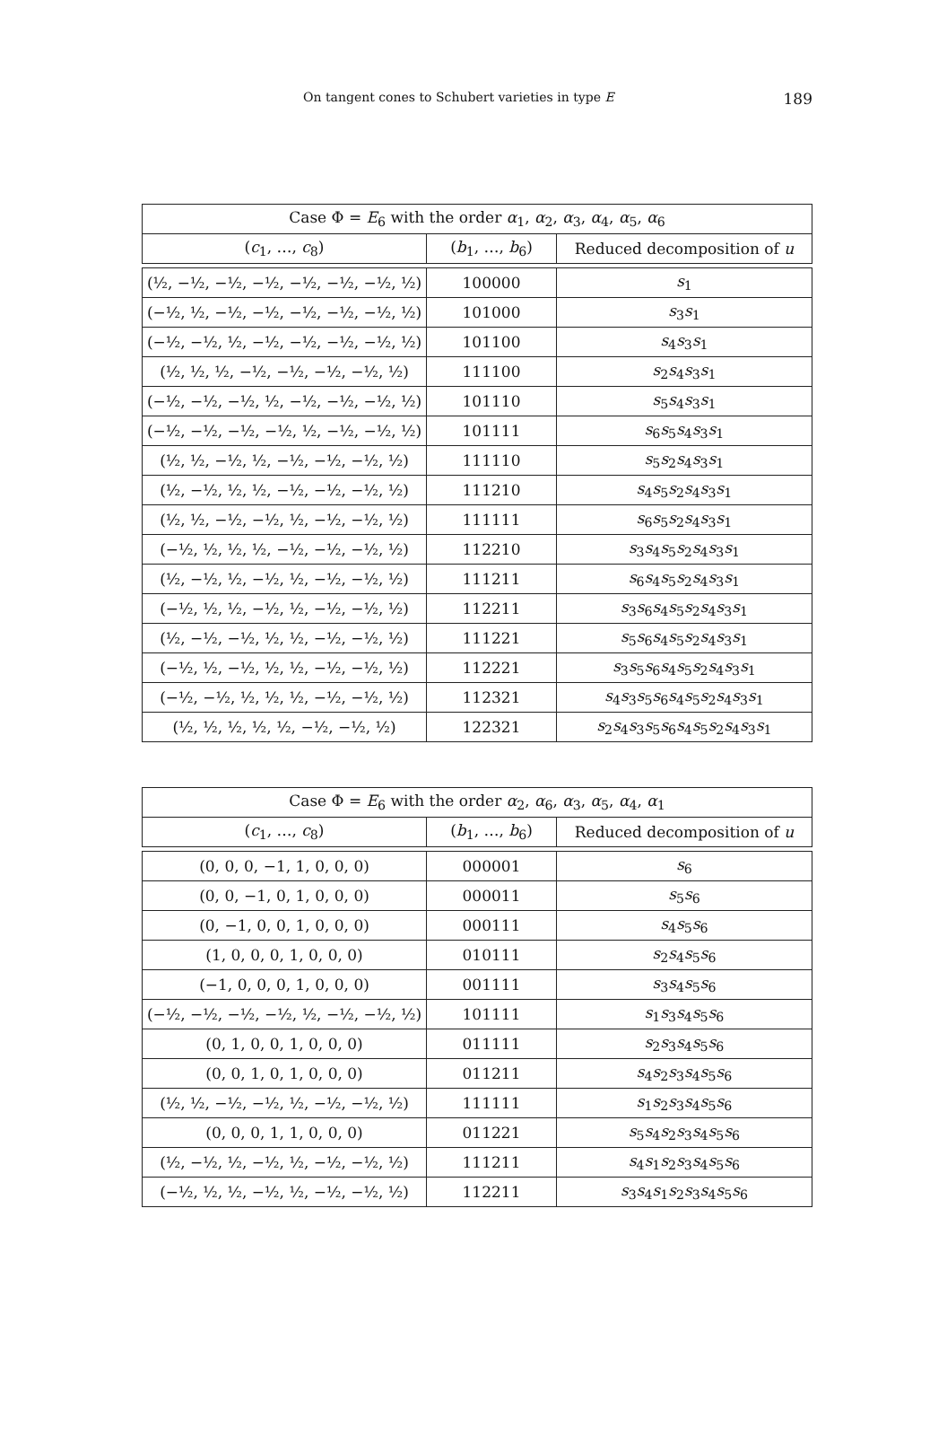On tangent cones to Schubert varieties in type E 189
| Case Φ = E<sub>6</sub> with the order α<sub>1</sub>, α<sub>2</sub>, α<sub>3</sub>, α<sub>4</sub>, α<sub>5</sub>, α<sub>6</sub> | | |
| --- | --- | --- |
| ( c<sub>1</sub>, …, c<sub>8</sub>) | ( b<sub>1</sub>, …, b<sub>6</sub>) | Reduced decomposition of u |
| (½, −½, −½, −½, −½, −½, −½, ½) | 100000 | s<sub>1</sub> |
| (−½, ½, −½, −½, −½, −½, −½, ½) | 101000 | s<sub>3</sub> s<sub>1</sub> |
| (−½, −½, ½, −½, −½, −½, −½, ½) | 101100 | s<sub>4</sub> s<sub>3</sub> s<sub>1</sub> |
| (½, ½, ½, −½, −½, −½, −½, ½) | 111100 | s<sub>2</sub> s<sub>4</sub> s<sub>3</sub> s<sub>1</sub> |
| (−½, −½, −½, ½, −½, −½, −½, ½) | 101110 | s<sub>5</sub> s<sub>4</sub> s<sub>3</sub> s<sub>1</sub> |
| (−½, −½, −½, −½, ½, −½, −½, ½) | 101111 | s<sub>6</sub> s<sub>5</sub> s<sub>4</sub> s<sub>3</sub> s<sub>1</sub> |
| (½, ½, −½, ½, −½, −½, −½, ½) | 111110 | s<sub>5</sub> s<sub>2</sub> s<sub>4</sub> s<sub>3</sub> s<sub>1</sub> |
| (½, −½, ½, ½, −½, −½, −½, ½) | 111210 | s<sub>4</sub> s<sub>5</sub> s<sub>2</sub> s<sub>4</sub> s<sub>3</sub> s<sub>1</sub> |
| (½, ½, −½, −½, ½, −½, −½, ½) | 111111 | s<sub>6</sub> s<sub>5</sub> s<sub>2</sub> s<sub>4</sub> s<sub>3</sub> s<sub>1</sub> |
| (−½, ½, ½, ½, −½, −½, −½, ½) | 112210 | s<sub>3</sub> s<sub>4</sub> s<sub>5</sub> s<sub>2</sub> s<sub>4</sub> s<sub>3</sub> s<sub>1</sub> |
| (½, −½, ½, −½, ½, −½, −½, ½) | 111211 | s<sub>6</sub> s<sub>4</sub> s<sub>5</sub> s<sub>2</sub> s<sub>4</sub> s<sub>3</sub> s<sub>1</sub> |
| (−½, ½, ½, −½, ½, −½, −½, ½) | 112211 | s<sub>3</sub> s<sub>6</sub> s<sub>4</sub> s<sub>5</sub> s<sub>2</sub> s<sub>4</sub> s<sub>3</sub> s<sub>1</sub> |
| (½, −½, −½, ½, ½, −½, −½, ½) | 111221 | s<sub>5</sub> s<sub>6</sub> s<sub>4</sub> s<sub>5</sub> s<sub>2</sub> s<sub>4</sub> s<sub>3</sub> s<sub>1</sub> |
| (−½, ½, −½, ½, ½, −½, −½, ½) | 112221 | s<sub>3</sub> s<sub>5</sub> s<sub>6</sub> s<sub>4</sub> s<sub>5</sub> s<sub>2</sub> s<sub>4</sub> s<sub>3</sub> s<sub>1</sub> |
| (−½, −½, ½, ½, ½, −½, −½, ½) | 112321 | s<sub>4</sub> s<sub>3</sub> s<sub>5</sub> s<sub>6</sub> s<sub>4</sub> s<sub>5</sub> s<sub>2</sub> s<sub>4</sub> s<sub>3</sub> s<sub>1</sub> |
| (½, ½, ½, ½, ½, −½, −½, ½) | 122321 | s<sub>2</sub> s<sub>4</sub> s<sub>3</sub> s<sub>5</sub> s<sub>6</sub> s<sub>4</sub> s<sub>5</sub> s<sub>2</sub> s<sub>4</sub> s<sub>3</sub> s<sub>1</sub> |
| Case Φ = E<sub>6</sub> with the order α<sub>2</sub>, α<sub>6</sub>, α<sub>3</sub>, α<sub>5</sub>, α<sub>4</sub>, α<sub>1</sub> | | |
| --- | --- | --- |
| ( c<sub>1</sub>, …, c<sub>8</sub>) | ( b<sub>1</sub>, …, b<sub>6</sub>) | Reduced decomposition of u |
| (0, 0, 0, −1, 1, 0, 0, 0) | 000001 | s<sub>6</sub> |
| (0, 0, −1, 0, 1, 0, 0, 0) | 000011 | s<sub>5</sub> s<sub>6</sub> |
| (0, −1, 0, 0, 1, 0, 0, 0) | 000111 | s<sub>4</sub> s<sub>5</sub> s<sub>6</sub> |
| (1, 0, 0, 0, 1, 0, 0, 0) | 010111 | s<sub>2</sub> s<sub>4</sub> s<sub>5</sub> s<sub>6</sub> |
| (−1, 0, 0, 0, 1, 0, 0, 0) | 001111 | s<sub>3</sub> s<sub>4</sub> s<sub>5</sub> s<sub>6</sub> |
| (−½, −½, −½, −½, ½, −½, −½, ½) | 101111 | s<sub>1</sub> s<sub>3</sub> s<sub>4</sub> s<sub>5</sub> s<sub>6</sub> |
| (0, 1, 0, 0, 1, 0, 0, 0) | 011111 | s<sub>2</sub> s<sub>3</sub> s<sub>4</sub> s<sub>5</sub> s<sub>6</sub> |
| (0, 0, 1, 0, 1, 0, 0, 0) | 011211 | s<sub>4</sub> s<sub>2</sub> s<sub>3</sub> s<sub>4</sub> s<sub>5</sub> s<sub>6</sub> |
| (½, ½, −½, −½, ½, −½, −½, ½) | 111111 | s<sub>1</sub> s<sub>2</sub> s<sub>3</sub> s<sub>4</sub> s<sub>5</sub> s<sub>6</sub> |
| (0, 0, 0, 1, 1, 0, 0, 0) | 011221 | s<sub>5</sub> s<sub>4</sub> s<sub>2</sub> s<sub>3</sub> s<sub>4</sub> s<sub>5</sub> s<sub>6</sub> |
| (½, −½, ½, −½, ½, −½, −½, ½) | 111211 | s<sub>4</sub> s<sub>1</sub> s<sub>2</sub> s<sub>3</sub> s<sub>4</sub> s<sub>5</sub> s<sub>6</sub> |
| (−½, ½, ½, −½, ½, −½, −½, ½) | 112211 | s<sub>3</sub> s<sub>4</sub> s<sub>1</sub> s<sub>2</sub> s<sub>3</sub> s<sub>4</sub> s<sub>5</sub> s<sub>6</sub> |